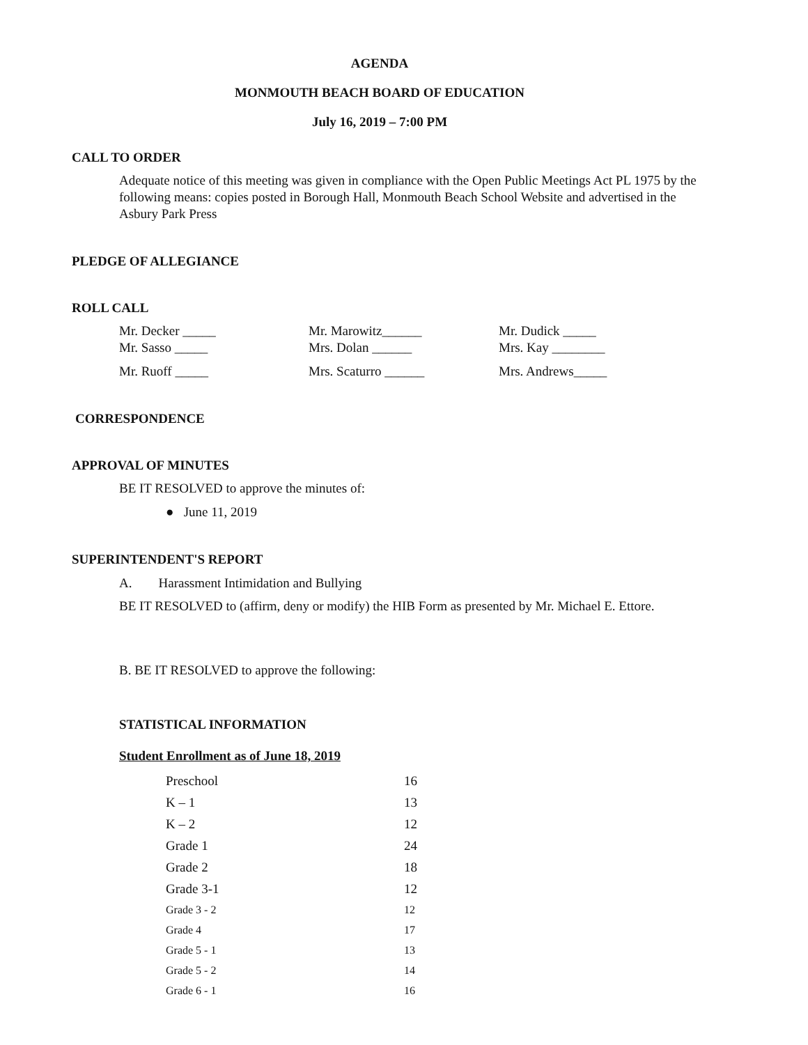AGENDA
MONMOUTH BEACH BOARD OF EDUCATION
July 16, 2019 – 7:00 PM
CALL TO ORDER
Adequate notice of this meeting was given in compliance with the Open Public Meetings Act PL 1975 by the following means: copies posted in Borough Hall, Monmouth Beach School Website and advertised in the Asbury Park Press
PLEDGE OF ALLEGIANCE
ROLL CALL
| Mr. Decker _____ | Mr. Marowitz______ | Mr. Dudick _____ |
| Mr. Sasso _____ | Mrs. Dolan ______ | Mrs. Kay ________ |
| Mr. Ruoff _____ | Mrs. Scaturro ______ | Mrs. Andrews_____ |
CORRESPONDENCE
APPROVAL OF MINUTES
BE IT RESOLVED to approve the minutes of:
● June 11, 2019
SUPERINTENDENT'S REPORT
A. Harassment Intimidation and Bullying
BE IT RESOLVED to (affirm, deny or modify) the HIB Form as presented by Mr. Michael E. Ettore.
B. BE IT RESOLVED to approve the following:
STATISTICAL INFORMATION
Student Enrollment as of June 18, 2019
| Preschool | 16 |
| K – 1 | 13 |
| K – 2 | 12 |
| Grade 1 | 24 |
| Grade 2 | 18 |
| Grade 3-1 | 12 |
| Grade 3 - 2 | 12 |
| Grade 4 | 17 |
| Grade 5 - 1 | 13 |
| Grade 5 - 2 | 14 |
| Grade 6 - 1 | 16 |